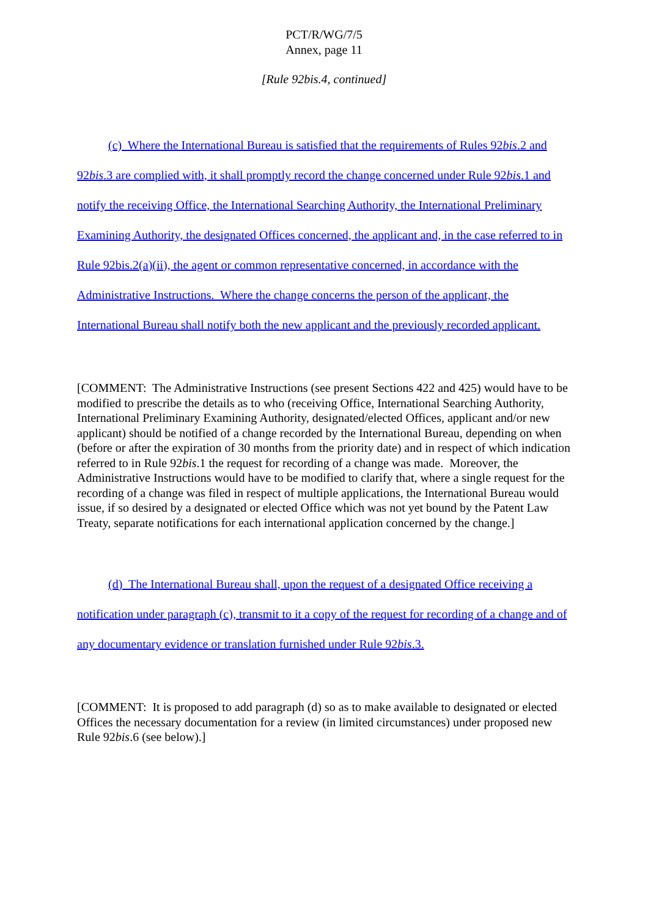PCT/R/WG/7/5
Annex, page 11
[Rule 92bis.4, continued]
(c) Where the International Bureau is satisfied that the requirements of Rules 92bis.2 and 92bis.3 are complied with, it shall promptly record the change concerned under Rule 92bis.1 and notify the receiving Office, the International Searching Authority, the International Preliminary Examining Authority, the designated Offices concerned, the applicant and, in the case referred to in Rule 92bis.2(a)(ii), the agent or common representative concerned, in accordance with the Administrative Instructions. Where the change concerns the person of the applicant, the International Bureau shall notify both the new applicant and the previously recorded applicant.
[COMMENT: The Administrative Instructions (see present Sections 422 and 425) would have to be modified to prescribe the details as to who (receiving Office, International Searching Authority, International Preliminary Examining Authority, designated/elected Offices, applicant and/or new applicant) should be notified of a change recorded by the International Bureau, depending on when (before or after the expiration of 30 months from the priority date) and in respect of which indication referred to in Rule 92bis.1 the request for recording of a change was made. Moreover, the Administrative Instructions would have to be modified to clarify that, where a single request for the recording of a change was filed in respect of multiple applications, the International Bureau would issue, if so desired by a designated or elected Office which was not yet bound by the Patent Law Treaty, separate notifications for each international application concerned by the change.]
(d) The International Bureau shall, upon the request of a designated Office receiving a notification under paragraph (c), transmit to it a copy of the request for recording of a change and of any documentary evidence or translation furnished under Rule 92bis.3.
[COMMENT: It is proposed to add paragraph (d) so as to make available to designated or elected Offices the necessary documentation for a review (in limited circumstances) under proposed new Rule 92bis.6 (see below).]